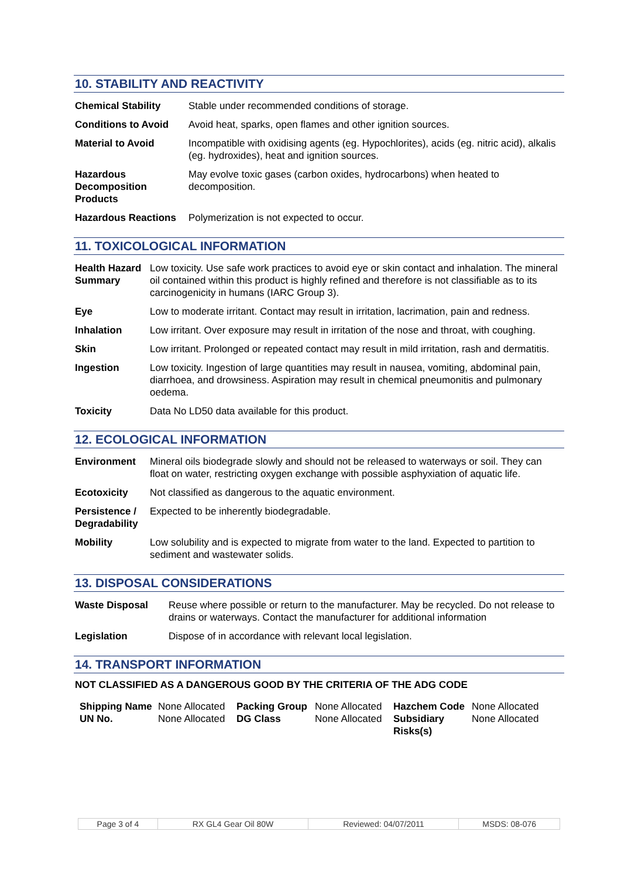10. STABILITY AND REACTIVITY
| Chemical Stability | Stable under recommended conditions of storage. |
| Conditions to Avoid | Avoid heat, sparks, open flames and other ignition sources. |
| Material to Avoid | Incompatible with oxidising agents (eg. Hypochlorites), acids (eg. nitric acid), alkalis (eg. hydroxides), heat and ignition sources. |
| Hazardous Decomposition Products | May evolve toxic gases (carbon oxides, hydrocarbons) when heated to decomposition. |
| Hazardous Reactions | Polymerization is not expected to occur. |
11. TOXICOLOGICAL INFORMATION
| Health Hazard Summary | Low toxicity. Use safe work practices to avoid eye or skin contact and inhalation. The mineral oil contained within this product is highly refined and therefore is not classifiable as to its carcinogenicity in humans (IARC Group 3). |
| Eye | Low to moderate irritant. Contact may result in irritation, lacrimation, pain and redness. |
| Inhalation | Low irritant. Over exposure may result in irritation of the nose and throat, with coughing. |
| Skin | Low irritant. Prolonged or repeated contact may result in mild irritation, rash and dermatitis. |
| Ingestion | Low toxicity. Ingestion of large quantities may result in nausea, vomiting, abdominal pain, diarrhoea, and drowsiness. Aspiration may result in chemical pneumonitis and pulmonary oedema. |
| Toxicity | Data No LD50 data available for this product. |
12. ECOLOGICAL INFORMATION
| Environment | Mineral oils biodegrade slowly and should not be released to waterways or soil. They can float on water, restricting oxygen exchange with possible asphyxiation of aquatic life. |
| Ecotoxicity | Not classified as dangerous to the aquatic environment. |
| Persistence / Degradability | Expected to be inherently biodegradable. |
| Mobility | Low solubility and is expected to migrate from water to the land. Expected to partition to sediment and wastewater solids. |
13. DISPOSAL CONSIDERATIONS
| Waste Disposal | Reuse where possible or return to the manufacturer. May be recycled. Do not release to drains or waterways. Contact the manufacturer for additional information |
| Legislation | Dispose of in accordance with relevant local legislation. |
14. TRANSPORT INFORMATION
NOT CLASSIFIED AS A DANGEROUS GOOD BY THE CRITERIA OF THE ADG CODE
| Shipping Name | None Allocated | Packing Group | None Allocated | Hazchem Code | None Allocated |
| UN No. | None Allocated | DG Class | None Allocated | Subsidiary Risks(s) | None Allocated |
| Page 3 of 4 | RX GL4 Gear Oil 80W | Reviewed: 04/07/2011 | MSDS: 08-076 |